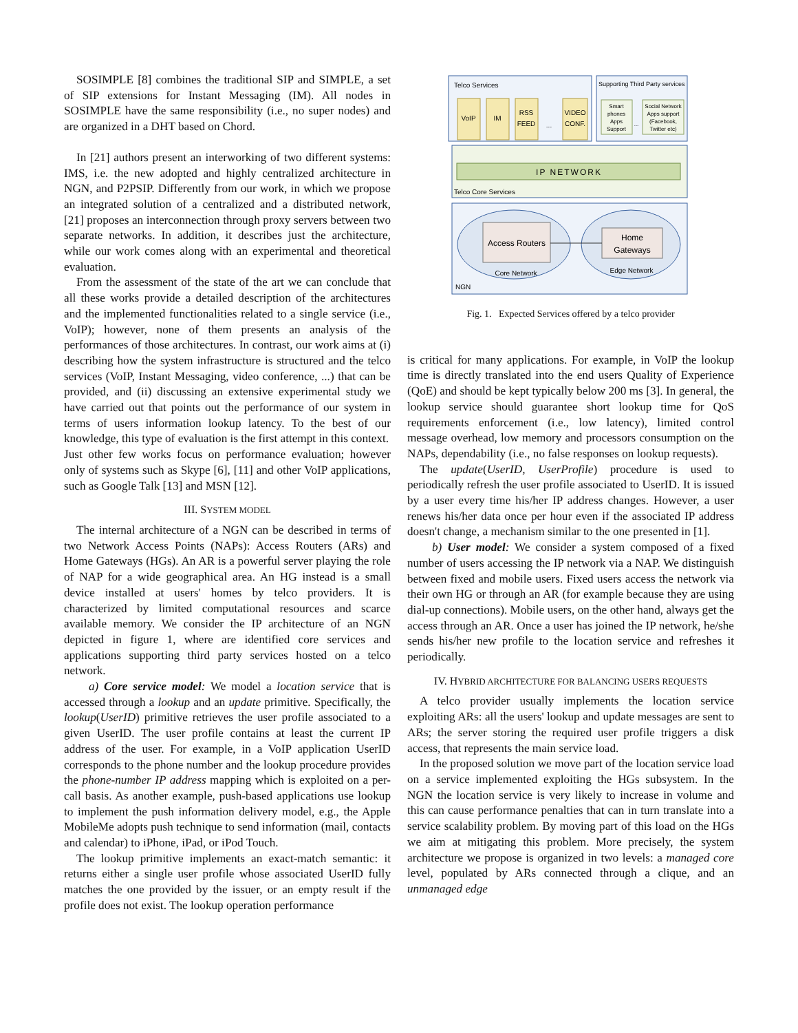SOSIMPLE [8] combines the traditional SIP and SIMPLE, a set of SIP extensions for Instant Messaging (IM). All nodes in SOSIMPLE have the same responsibility (i.e., no super nodes) and are organized in a DHT based on Chord.
In [21] authors present an interworking of two different systems: IMS, i.e. the new adopted and highly centralized architecture in NGN, and P2PSIP. Differently from our work, in which we propose an integrated solution of a centralized and a distributed network, [21] proposes an interconnection through proxy servers between two separate networks. In addition, it describes just the architecture, while our work comes along with an experimental and theoretical evaluation.
From the assessment of the state of the art we can conclude that all these works provide a detailed description of the architectures and the implemented functionalities related to a single service (i.e., VoIP); however, none of them presents an analysis of the performances of those architectures. In contrast, our work aims at (i) describing how the system infrastructure is structured and the telco services (VoIP, Instant Messaging, video conference, ...) that can be provided, and (ii) discussing an extensive experimental study we have carried out that points out the performance of our system in terms of users information lookup latency. To the best of our knowledge, this type of evaluation is the first attempt in this context.
Just other few works focus on performance evaluation; however only of systems such as Skype [6], [11] and other VoIP applications, such as Google Talk [13] and MSN [12].
III. SYSTEM MODEL
The internal architecture of a NGN can be described in terms of two Network Access Points (NAPs): Access Routers (ARs) and Home Gateways (HGs). An AR is a powerful server playing the role of NAP for a wide geographical area. An HG instead is a small device installed at users' homes by telco providers. It is characterized by limited computational resources and scarce available memory. We consider the IP architecture of an NGN depicted in figure 1, where are identified core services and applications supporting third party services hosted on a telco network.
a) Core service model: We model a location service that is accessed through a lookup and an update primitive. Specifically, the lookup(UserID) primitive retrieves the user profile associated to a given UserID. The user profile contains at least the current IP address of the user. For example, in a VoIP application UserID corresponds to the phone number and the lookup procedure provides the phone-number IP address mapping which is exploited on a per-call basis. As another example, push-based applications use lookup to implement the push information delivery model, e.g., the Apple MobileMe adopts push technique to send information (mail, contacts and calendar) to iPhone, iPad, or iPod Touch.
The lookup primitive implements an exact-match semantic: it returns either a single user profile whose associated UserID fully matches the one provided by the issuer, or an empty result if the profile does not exist. The lookup operation performance
Telco Services
VoIP
IM
RSS
FEED
...
VIDEO
CONF.
Supporting Third Party services
Smart
phones
Apps
Support
...
Social Network
Apps support
(Facebook,
Twitter etc)
IP NETWORK
Telco Core Services
Access Routers
Home
Gateways
Core Network
Edge Network
NGN
Fig. 1. Expected Services offered by a telco provider
is critical for many applications. For example, in VoIP the lookup time is directly translated into the end users Quality of Experience (QoE) and should be kept typically below 200 ms [3]. In general, the lookup service should guarantee short lookup time for QoS requirements enforcement (i.e., low latency), limited control message overhead, low memory and processors consumption on the NAPs, dependability (i.e., no false responses on lookup requests).
The update(UserID, UserProfile) procedure is used to periodically refresh the user profile associated to UserID. It is issued by a user every time his/her IP address changes. However, a user renews his/her data once per hour even if the associated IP address doesn't change, a mechanism similar to the one presented in [1].
b) User model: We consider a system composed of a fixed number of users accessing the IP network via a NAP. We distinguish between fixed and mobile users. Fixed users access the network via their own HG or through an AR (for example because they are using dial-up connections). Mobile users, on the other hand, always get the access through an AR. Once a user has joined the IP network, he/she sends his/her new profile to the location service and refreshes it periodically.
IV. HYBRID ARCHITECTURE FOR BALANCING USERS REQUESTS
A telco provider usually implements the location service exploiting ARs: all the users' lookup and update messages are sent to ARs; the server storing the required user profile triggers a disk access, that represents the main service load.
In the proposed solution we move part of the location service load on a service implemented exploiting the HGs subsystem. In the NGN the location service is very likely to increase in volume and this can cause performance penalties that can in turn translate into a service scalability problem. By moving part of this load on the HGs we aim at mitigating this problem. More precisely, the system architecture we propose is organized in two levels: a managed core level, populated by ARs connected through a clique, and an unmanaged edge